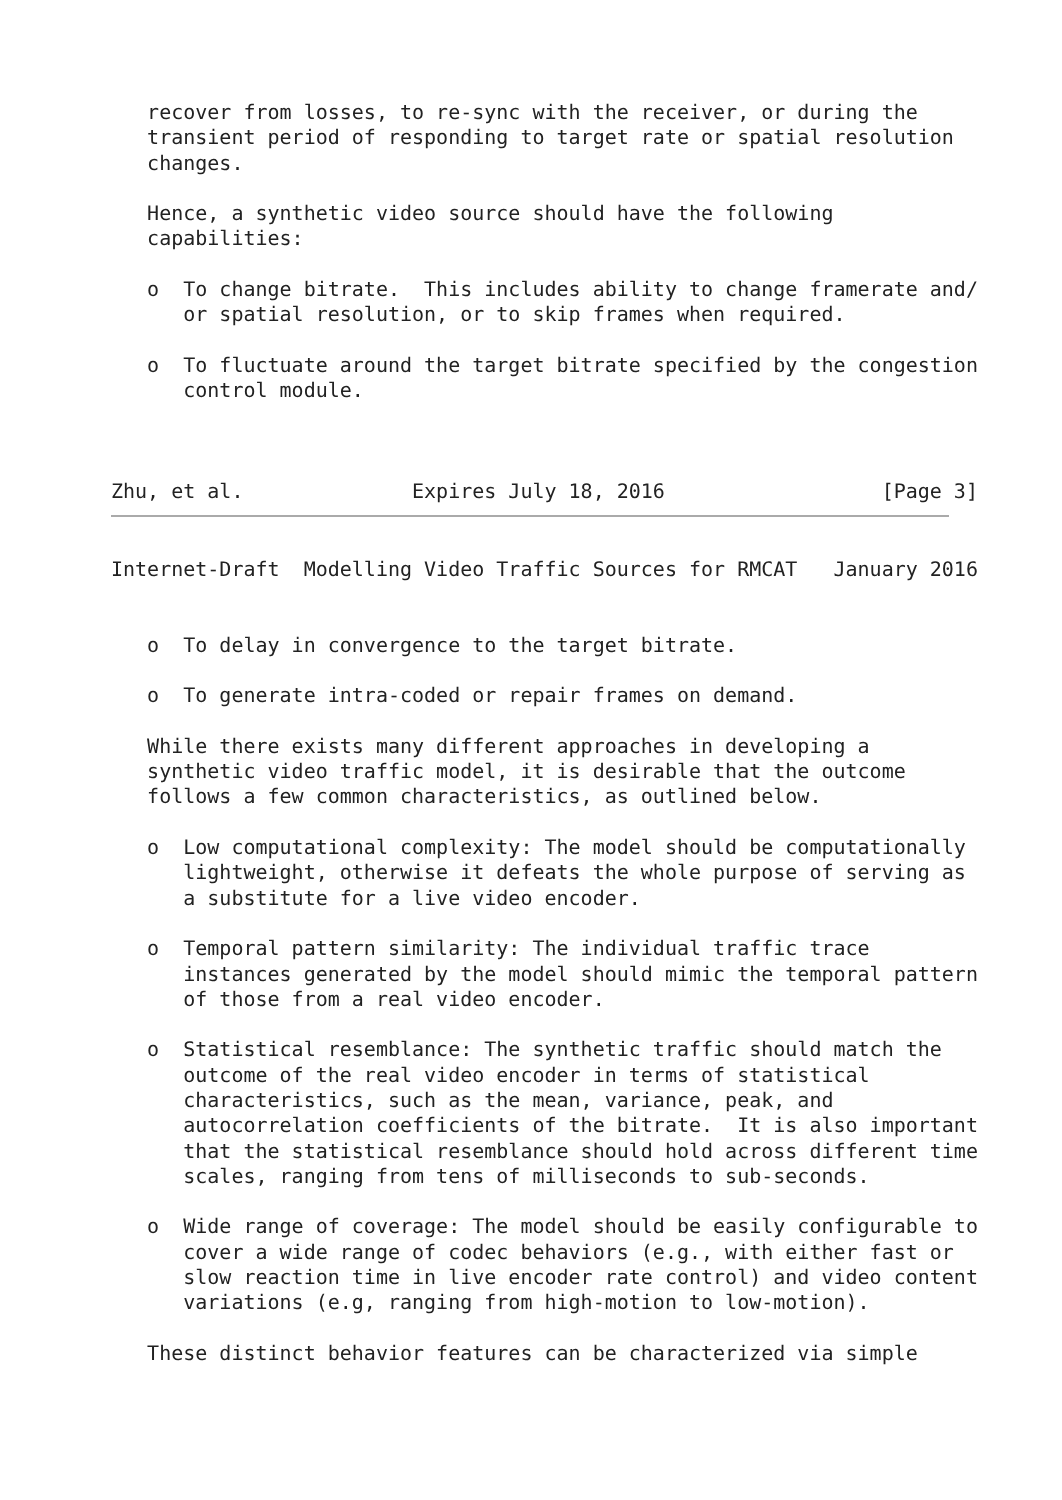recover from losses, to re-sync with the receiver, or during the
   transient period of responding to target rate or spatial resolution
   changes.

   Hence, a synthetic video source should have the following
   capabilities:

   o  To change bitrate.  This includes ability to change framerate and/
      or spatial resolution, or to skip frames when required.

   o  To fluctuate around the target bitrate specified by the congestion
      control module.



Zhu, et al.              Expires July 18, 2016                  [Page 3]
Internet-Draft  Modelling Video Traffic Sources for RMCAT   January 2016


   o  To delay in convergence to the target bitrate.

   o  To generate intra-coded or repair frames on demand.

   While there exists many different approaches in developing a
   synthetic video traffic model, it is desirable that the outcome
   follows a few common characteristics, as outlined below.

   o  Low computational complexity: The model should be computationally
      lightweight, otherwise it defeats the whole purpose of serving as
      a substitute for a live video encoder.

   o  Temporal pattern similarity: The individual traffic trace
      instances generated by the model should mimic the temporal pattern
      of those from a real video encoder.

   o  Statistical resemblance: The synthetic traffic should match the
      outcome of the real video encoder in terms of statistical
      characteristics, such as the mean, variance, peak, and
      autocorrelation coefficients of the bitrate.  It is also important
      that the statistical resemblance should hold across different time
      scales, ranging from tens of milliseconds to sub-seconds.

   o  Wide range of coverage: The model should be easily configurable to
      cover a wide range of codec behaviors (e.g., with either fast or
      slow reaction time in live encoder rate control) and video content
      variations (e.g, ranging from high-motion to low-motion).

   These distinct behavior features can be characterized via simple